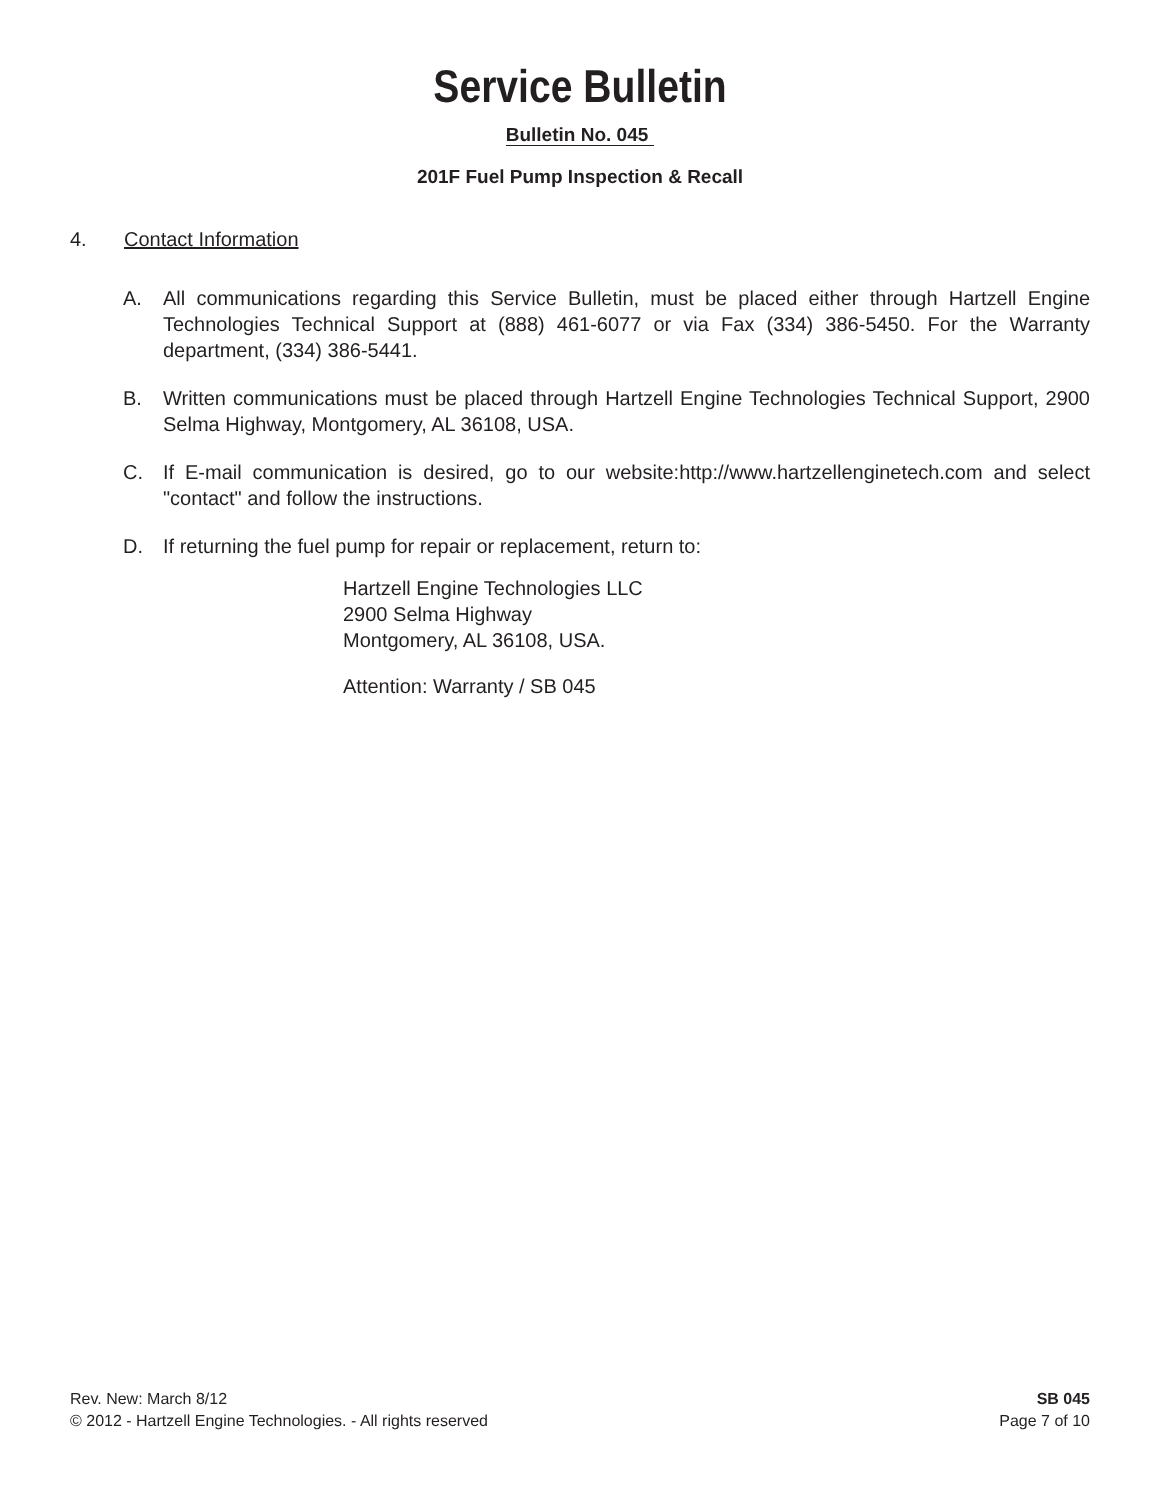Service Bulletin
Bulletin No. 045
201F Fuel Pump Inspection & Recall
4. Contact Information
A. All communications regarding this Service Bulletin, must be placed either through Hartzell Engine Technologies Technical Support at (888) 461-6077 or via Fax (334) 386-5450. For the Warranty department, (334) 386-5441.
B. Written communications must be placed through Hartzell Engine Technologies Technical Support, 2900 Selma Highway, Montgomery, AL 36108, USA.
C. If E-mail communication is desired, go to our website:http://www.hartzellenginetech.com and select "contact" and follow the instructions.
D. If returning the fuel pump for repair or replacement, return to:
Hartzell Engine Technologies LLC
2900 Selma Highway
Montgomery, AL 36108, USA.
Attention: Warranty / SB 045
Rev. New: March 8/12
© 2012 - Hartzell Engine Technologies. - All rights reserved
SB 045
Page 7 of 10